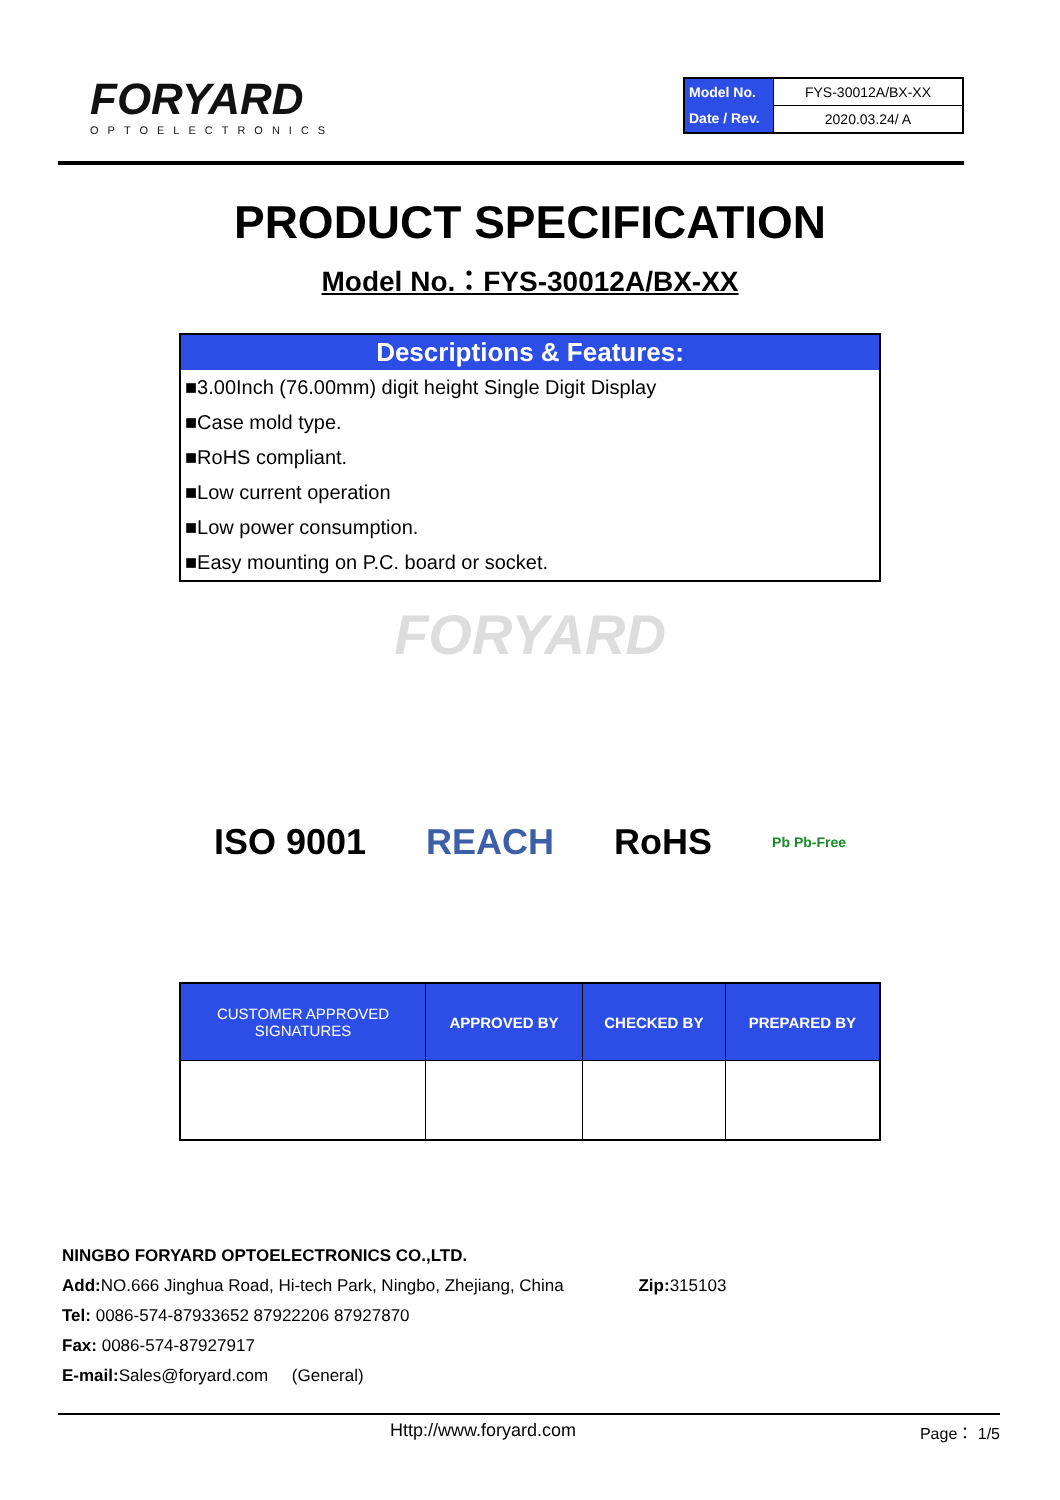FORYARD
OPTOELECTRONICS
| Model No. | FYS-30012A/BX-XX |
| Date / Rev. | 2020.03.24/ A |
PRODUCT SPECIFICATION
Model No.：FYS-30012A/BX-XX
Descriptions & Features:
■3.00Inch (76.00mm) digit height Single Digit Display
■Case mold type.
■RoHS compliant.
■Low current operation
■Low power consumption.
■Easy mounting on P.C. board or socket.
FORYARD
ISO 9001 REACH RoHS Pb Pb-Free
| CUSTOMER APPROVED SIGNATURES | APPROVED BY | CHECKED BY | PREPARED BY |
| --- | --- | --- | --- |
NINGBO FORYARD OPTOELECTRONICS CO.,LTD.
Add: NO.666 Jinghua Road, Hi-tech Park, Ningbo, Zhejiang, China Zip: 315103
Tel: 0086-574-87933652 87922206 87927870
Fax: 0086-574-87927917
E-mail: Sales@foryard.com (General)
Http://www.foryard.com Page： 1/5